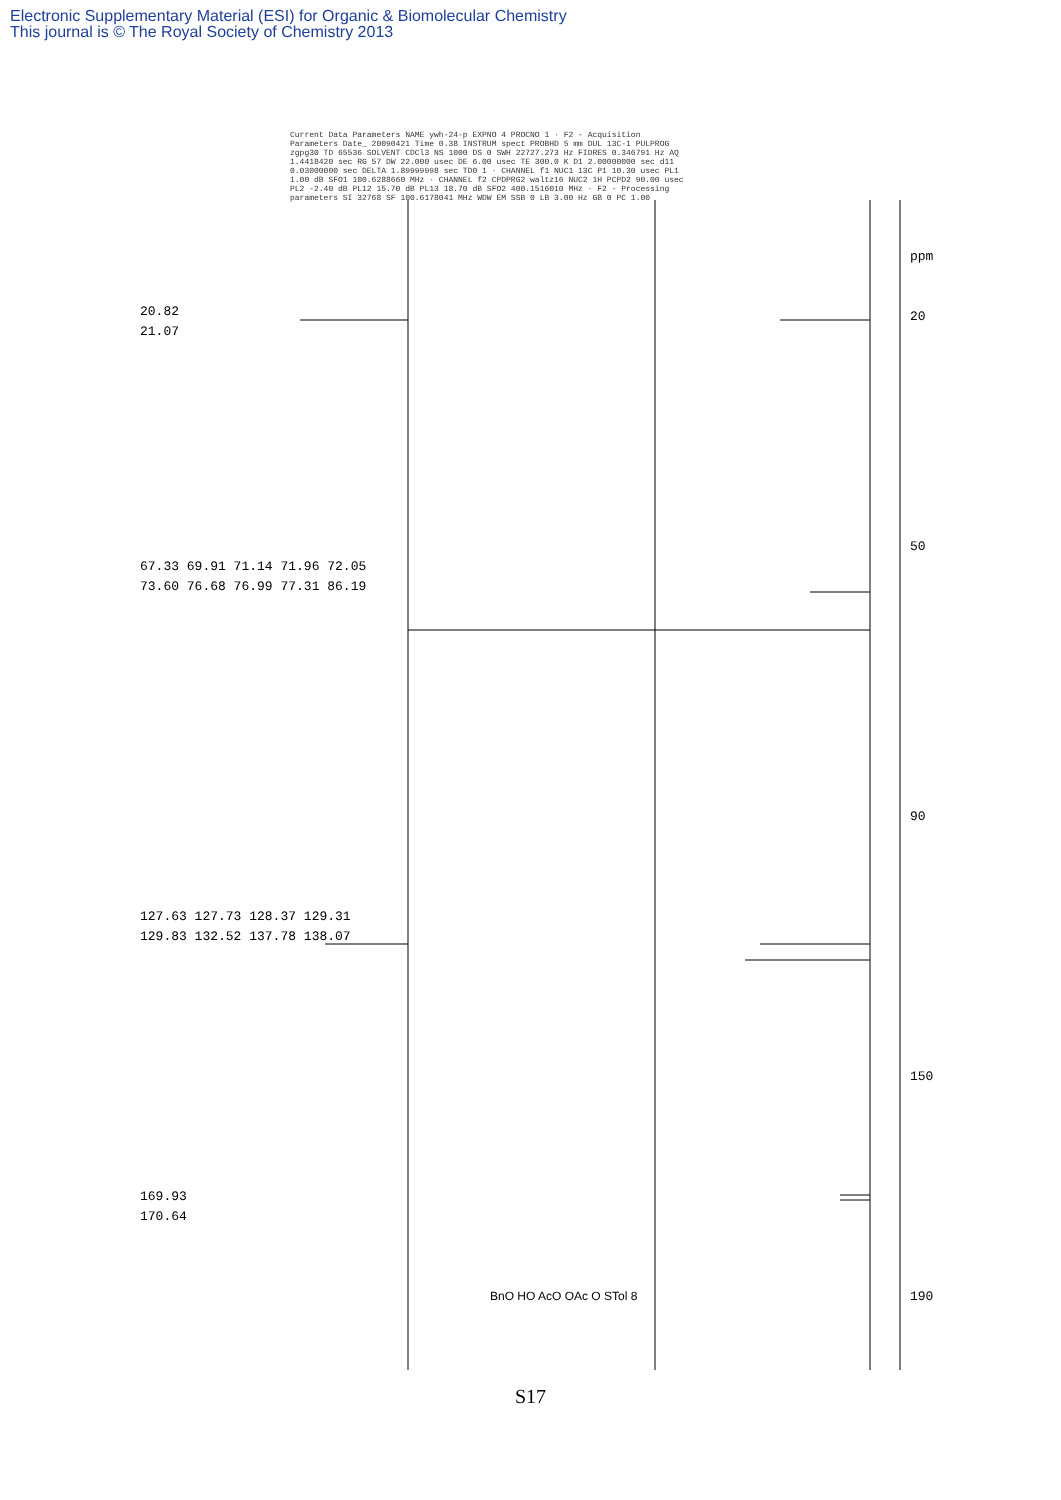Electronic Supplementary Material (ESI) for Organic & Biomolecular Chemistry
This journal is © The Royal Society of Chemistry 2013
Current Data Parameters NAME ywh-24-p EXPNO 4 PROCNO 1 · F2 - Acquisition Parameters Date_ 20090421 Time 0.38 INSTRUM spect PROBHD 5 mm DUL 13C-1 PULPROG zgpg30 TD 65536 SOLVENT CDCl3 NS 1000 DS 0 SWH 22727.273 Hz FIDRES 0.346791 Hz AQ 1.4418420 sec RG 57 DW 22.000 usec DE 6.00 usec TE 300.0 K D1 2.00000000 sec d11 0.03000000 sec DELTA 1.89999998 sec TD0 1 · CHANNEL f1 NUC1 13C P1 10.30 usec PL1 1.00 dB SFO1 100.6288660 MHz · CHANNEL f2 CPDPRG2 waltz16 NUC2 1H PCPD2 90.00 usec PL2 -2.40 dB PL12 15.70 dB PL13 18.70 dB SFO2 400.1516010 MHz · F2 - Processing parameters SI 32768 SF 100.6178041 MHz WDW EM SSB 0 LB 3.00 Hz GB 0 PC 1.00
20.82
21.07
67.33 69.91 71.14 71.96 72.05
73.60 76.68 76.99 77.31 86.19
127.63 127.73 128.37 129.31
129.83 132.52 137.78 138.07
169.93
170.64
ppm
20
50
90
150
190
BnO HO AcO OAc O STol 8
S17